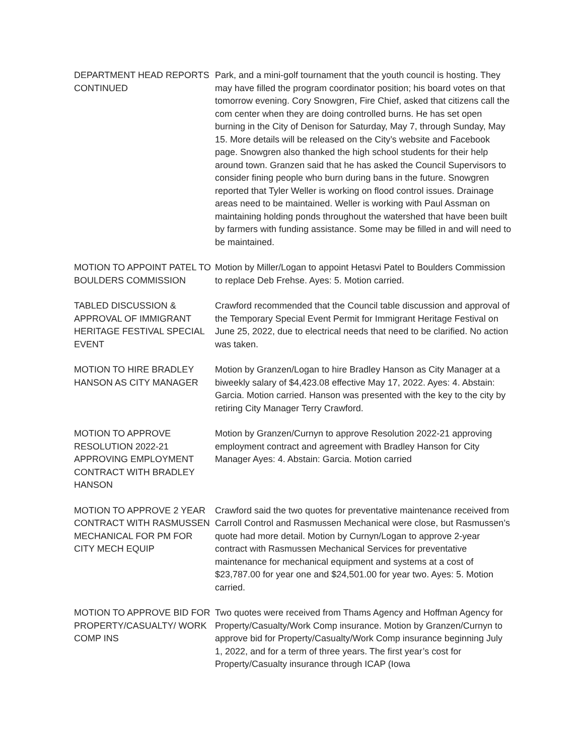DEPARTMENT HEAD REPORTS CONTINUED
Park, and a mini-golf tournament that the youth council is hosting. They may have filled the program coordinator position; his board votes on that tomorrow evening. Cory Snowgren, Fire Chief, asked that citizens call the com center when they are doing controlled burns. He has set open burning in the City of Denison for Saturday, May 7, through Sunday, May 15. More details will be released on the City’s website and Facebook page. Snowgren also thanked the high school students for their help around town. Granzen said that he has asked the Council Supervisors to consider fining people who burn during bans in the future. Snowgren reported that Tyler Weller is working on flood control issues. Drainage areas need to be maintained. Weller is working with Paul Assman on maintaining holding ponds throughout the watershed that have been built by farmers with funding assistance. Some may be filled in and will need to be maintained.
MOTION TO APPOINT PATEL TO BOULDERS COMMISSION
Motion by Miller/Logan to appoint Hetasvi Patel to Boulders Commission to replace Deb Frehse. Ayes: 5. Motion carried.
TABLED DISCUSSION & APPROVAL OF IMMIGRANT HERITAGE FESTIVAL SPECIAL EVENT
Crawford recommended that the Council table discussion and approval of the Temporary Special Event Permit for Immigrant Heritage Festival on June 25, 2022, due to electrical needs that need to be clarified. No action was taken.
MOTION TO HIRE BRADLEY HANSON AS CITY MANAGER
Motion by Granzen/Logan to hire Bradley Hanson as City Manager at a biweekly salary of $4,423.08 effective May 17, 2022. Ayes: 4. Abstain: Garcia. Motion carried. Hanson was presented with the key to the city by retiring City Manager Terry Crawford.
MOTION TO APPROVE RESOLUTION 2022-21 APPROVING EMPLOYMENT CONTRACT WITH BRADLEY HANSON
Motion by Granzen/Curnyn to approve Resolution 2022-21 approving employment contract and agreement with Bradley Hanson for City Manager Ayes: 4. Abstain: Garcia. Motion carried
MOTION TO APPROVE 2 YEAR CONTRACT WITH RASMUSSEN MECHANICAL FOR PM FOR CITY MECH EQUIP
Crawford said the two quotes for preventative maintenance received from Carroll Control and Rasmussen Mechanical were close, but Rasmussen’s quote had more detail. Motion by Curnyn/Logan to approve 2-year contract with Rasmussen Mechanical Services for preventative maintenance for mechanical equipment and systems at a cost of $23,787.00 for year one and $24,501.00 for year two. Ayes: 5. Motion carried.
MOTION TO APPROVE BID FOR PROPERTY/CASUALTY/ WORK COMP INS
Two quotes were received from Thams Agency and Hoffman Agency for Property/Casualty/Work Comp insurance. Motion by Granzen/Curnyn to approve bid for Property/Casualty/Work Comp insurance beginning July 1, 2022, and for a term of three years. The first year’s cost for Property/Casualty insurance through ICAP (Iowa